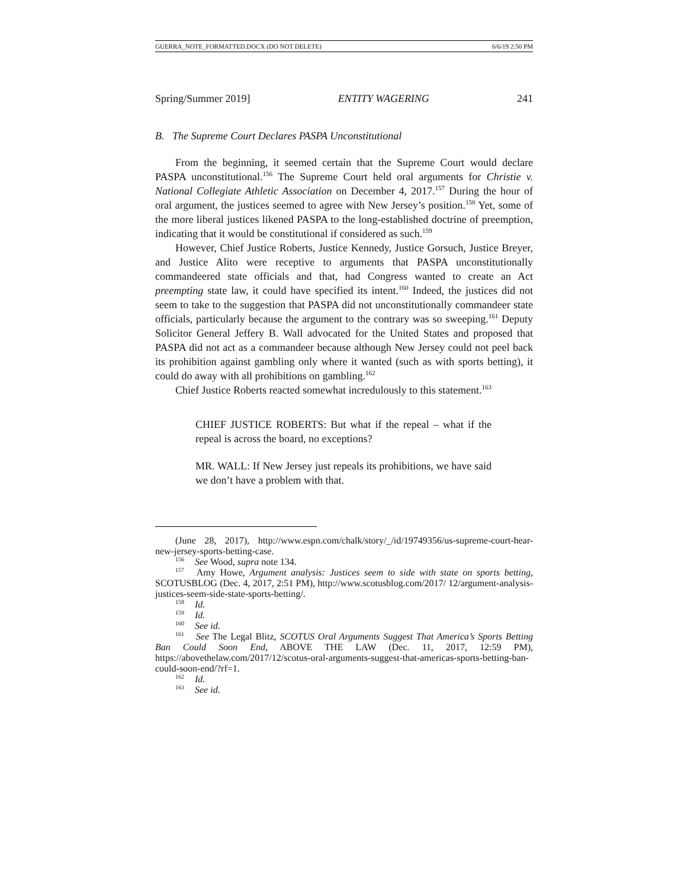GUERRA_NOTE_FORMATTED.DOCX (DO NOT DELETE) 6/6/19 2:50 PM
Spring/Summer 2019] ENTITY WAGERING 241
B. The Supreme Court Declares PASPA Unconstitutional
From the beginning, it seemed certain that the Supreme Court would declare PASPA unconstitutional.<sup>156</sup> The Supreme Court held oral arguments for Christie v. National Collegiate Athletic Association on December 4, 2017.<sup>157</sup> During the hour of oral argument, the justices seemed to agree with New Jersey’s position.<sup>158</sup> Yet, some of the more liberal justices likened PASPA to the long-established doctrine of preemption, indicating that it would be constitutional if considered as such.<sup>159</sup>
However, Chief Justice Roberts, Justice Kennedy, Justice Gorsuch, Justice Breyer, and Justice Alito were receptive to arguments that PASPA unconstitutionally commandeered state officials and that, had Congress wanted to create an Act preempting state law, it could have specified its intent.<sup>160</sup> Indeed, the justices did not seem to take to the suggestion that PASPA did not unconstitutionally commandeer state officials, particularly because the argument to the contrary was so sweeping.<sup>161</sup> Deputy Solicitor General Jeffery B. Wall advocated for the United States and proposed that PASPA did not act as a commandeer because although New Jersey could not peel back its prohibition against gambling only where it wanted (such as with sports betting), it could do away with all prohibitions on gambling.<sup>162</sup>
Chief Justice Roberts reacted somewhat incredulously to this statement.<sup>163</sup>
CHIEF JUSTICE ROBERTS: But what if the repeal – what if the repeal is across the board, no exceptions?
MR. WALL: If New Jersey just repeals its prohibitions, we have said we don’t have a problem with that.
(June 28, 2017), http://www.espn.com/chalk/story/_/id/19749356/us-supreme-court-hear-new-jersey-sports-betting-case.
<sup>156</sup> See Wood, supra note 134.
<sup>157</sup> Amy Howe, Argument analysis: Justices seem to side with state on sports betting, SCOTUSBLOG (Dec. 4, 2017, 2:51 PM), http://www.scotusblog.com/2017/ 12/argument-analysis-justices-seem-side-state-sports-betting/.
<sup>158</sup> Id.
<sup>159</sup> Id.
<sup>160</sup> See id.
<sup>161</sup> See The Legal Blitz, SCOTUS Oral Arguments Suggest That America’s Sports Betting Ban Could Soon End, ABOVE THE LAW (Dec. 11, 2017, 12:59 PM), https://abovethelaw.com/2017/12/scotus-oral-arguments-suggest-that-americas-sports-betting-ban-could-soon-end/?rf=1.
<sup>162</sup> Id.
<sup>163</sup> See id.